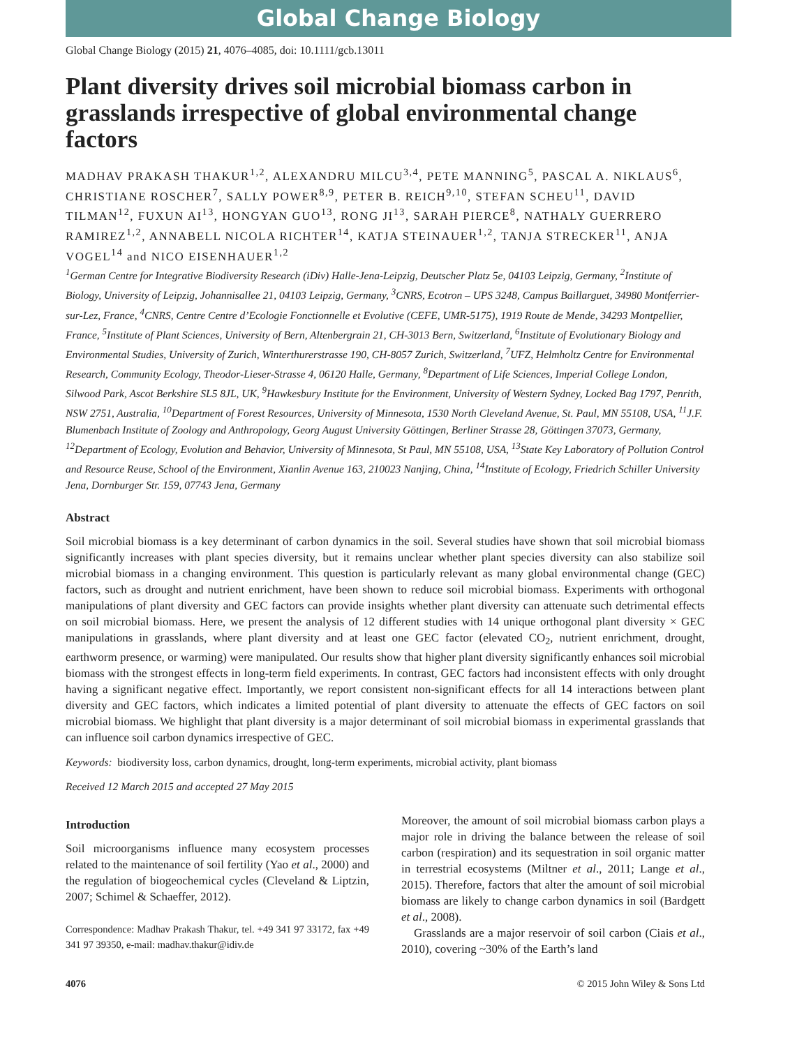Global Change Biology
Global Change Biology (2015) 21, 4076–4085, doi: 10.1111/gcb.13011
Plant diversity drives soil microbial biomass carbon in grasslands irrespective of global environmental change factors
MADHAV PRAKASH THAKUR<sup>1,2</sup>, ALEXANDRU MILCU<sup>3,4</sup>, PETE MANNING<sup>5</sup>, PASCAL A. NIKLAUS<sup>6</sup>, CHRISTIANE ROSCHER<sup>7</sup>, SALLY POWER<sup>8,9</sup>, PETER B. REICH<sup>9,10</sup>, STEFAN SCHEU<sup>11</sup>, DAVID TILMAN<sup>12</sup>, FUXUN AI<sup>13</sup>, HONGYAN GUO<sup>13</sup>, RONG JI<sup>13</sup>, SARAH PIERCE<sup>8</sup>, NATHALY GUERRERO RAMIREZ<sup>1,2</sup>, ANNABELL NICOLA RICHTER<sup>14</sup>, KATJA STEINAUER<sup>1,2</sup>, TANJA STRECKER<sup>11</sup>, ANJA VOGEL<sup>14</sup> and NICO EISENHAUER<sup>1,2</sup>
<sup>1</sup> German Centre for Integrative Biodiversity Research (iDiv) Halle-Jena-Leipzig, Deutscher Platz 5e, 04103 Leipzig, Germany, <sup>2</sup>Institute of Biology, University of Leipzig, Johannisallee 21, 04103 Leipzig, Germany, <sup>3</sup>CNRS, Ecotron – UPS 3248, Campus Baillarguet, 34980 Montferrier-sur-Lez, France, <sup>4</sup>CNRS, Centre Centre d’Ecologie Fonctionnelle et Evolutive (CEFE, UMR-5175), 1919 Route de Mende, 34293 Montpellier, France, <sup>5</sup>Institute of Plant Sciences, University of Bern, Altenbergrain 21, CH-3013 Bern, Switzerland, <sup>6</sup>Institute of Evolutionary Biology and Environmental Studies, University of Zurich, Winterthurerstrasse 190, CH-8057 Zurich, Switzerland, <sup>7</sup>UFZ, Helmholtz Centre for Environmental Research, Community Ecology, Theodor-Lieser-Strasse 4, 06120 Halle, Germany, <sup>8</sup>Department of Life Sciences, Imperial College London, Silwood Park, Ascot Berkshire SL5 8JL, UK, <sup>9</sup>Hawkesbury Institute for the Environment, University of Western Sydney, Locked Bag 1797, Penrith, NSW 2751, Australia, <sup>10</sup>Department of Forest Resources, University of Minnesota, 1530 North Cleveland Avenue, St. Paul, MN 55108, USA, <sup>11</sup>J.F. Blumenbach Institute of Zoology and Anthropology, Georg August University Göttingen, Berliner Strasse 28, Göttingen 37073, Germany, <sup>12</sup>Department of Ecology, Evolution and Behavior, University of Minnesota, St Paul, MN 55108, USA, <sup>13</sup>State Key Laboratory of Pollution Control and Resource Reuse, School of the Environment, Xianlin Avenue 163, 210023 Nanjing, China, <sup>14</sup>Institute of Ecology, Friedrich Schiller University Jena, Dornburger Str. 159, 07743 Jena, Germany
Abstract
Soil microbial biomass is a key determinant of carbon dynamics in the soil. Several studies have shown that soil microbial biomass significantly increases with plant species diversity, but it remains unclear whether plant species diversity can also stabilize soil microbial biomass in a changing environment. This question is particularly relevant as many global environmental change (GEC) factors, such as drought and nutrient enrichment, have been shown to reduce soil microbial biomass. Experiments with orthogonal manipulations of plant diversity and GEC factors can provide insights whether plant diversity can attenuate such detrimental effects on soil microbial biomass. Here, we present the analysis of 12 different studies with 14 unique orthogonal plant diversity × GEC manipulations in grasslands, where plant diversity and at least one GEC factor (elevated CO<sub>2</sub>, nutrient enrichment, drought, earthworm presence, or warming) were manipulated. Our results show that higher plant diversity significantly enhances soil microbial biomass with the strongest effects in long-term field experiments. In contrast, GEC factors had inconsistent effects with only drought having a significant negative effect. Importantly, we report consistent non-significant effects for all 14 interactions between plant diversity and GEC factors, which indicates a limited potential of plant diversity to attenuate the effects of GEC factors on soil microbial biomass. We highlight that plant diversity is a major determinant of soil microbial biomass in experimental grasslands that can influence soil carbon dynamics irrespective of GEC.
Keywords: biodiversity loss, carbon dynamics, drought, long-term experiments, microbial activity, plant biomass
Received 12 March 2015 and accepted 27 May 2015
Introduction
Soil microorganisms influence many ecosystem processes related to the maintenance of soil fertility (Yao et al., 2000) and the regulation of biogeochemical cycles (Cleveland & Liptzin, 2007; Schimel & Schaeffer, 2012).
Correspondence: Madhav Prakash Thakur, tel. +49 341 97 33172, fax +49 341 97 39350, e-mail: madhav.thakur@idiv.de
Moreover, the amount of soil microbial biomass carbon plays a major role in driving the balance between the release of soil carbon (respiration) and its sequestration in soil organic matter in terrestrial ecosystems (Miltner et al., 2011; Lange et al., 2015). Therefore, factors that alter the amount of soil microbial biomass are likely to change carbon dynamics in soil (Bardgett et al., 2008).
Grasslands are a major reservoir of soil carbon (Ciais et al., 2010), covering ~30% of the Earth’s land
4076 © 2015 John Wiley & Sons Ltd